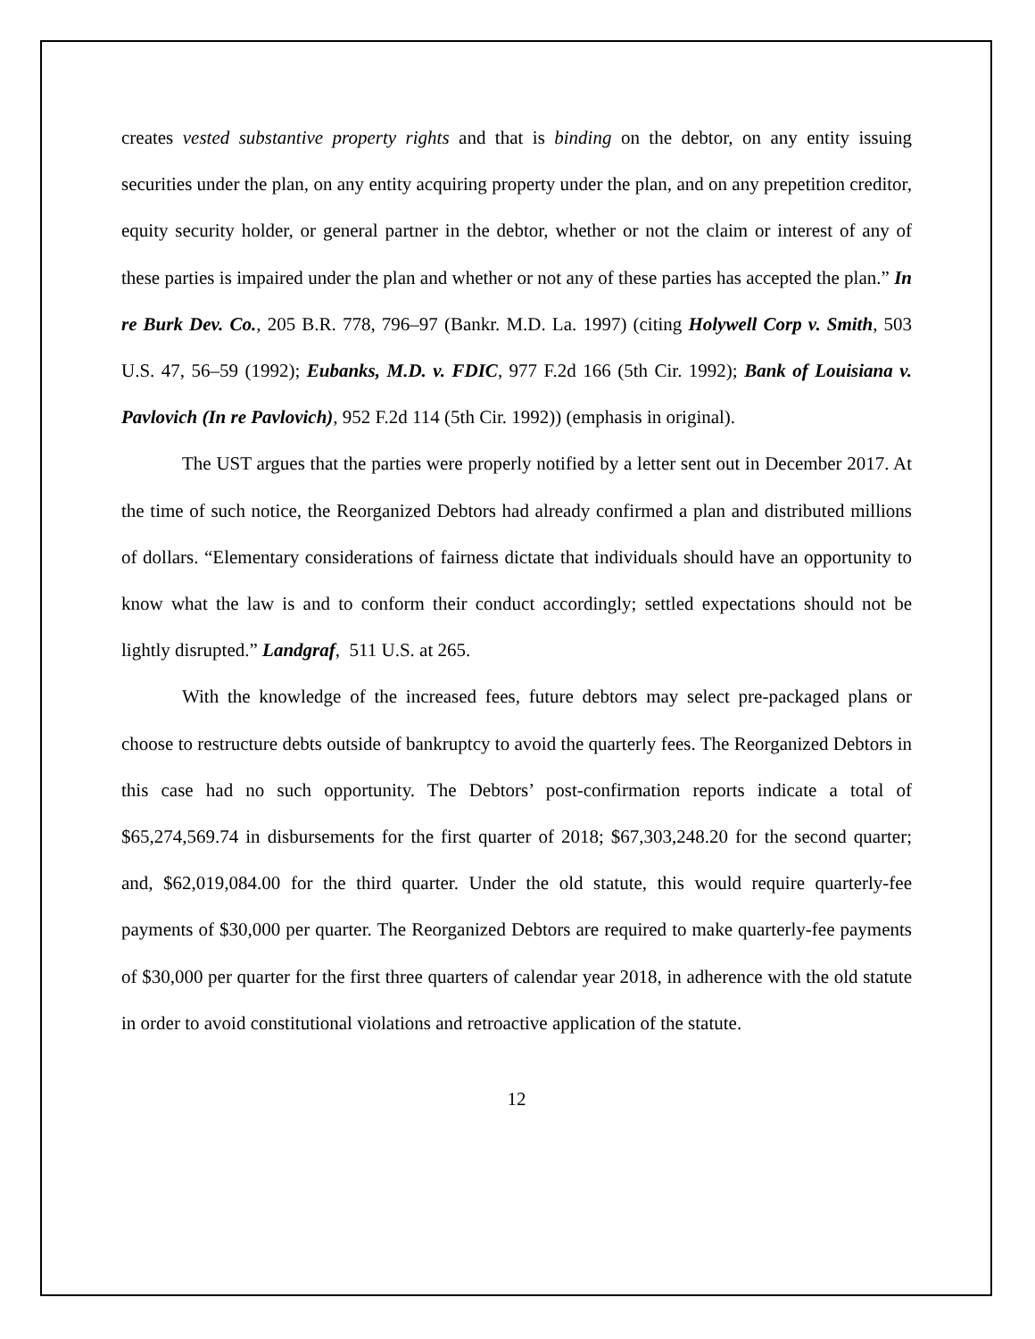creates vested substantive property rights and that is binding on the debtor, on any entity issuing securities under the plan, on any entity acquiring property under the plan, and on any prepetition creditor, equity security holder, or general partner in the debtor, whether or not the claim or interest of any of these parties is impaired under the plan and whether or not any of these parties has accepted the plan.” In re Burk Dev. Co., 205 B.R. 778, 796–97 (Bankr. M.D. La. 1997) (citing Holywell Corp v. Smith, 503 U.S. 47, 56–59 (1992); Eubanks, M.D. v. FDIC, 977 F.2d 166 (5th Cir. 1992); Bank of Louisiana v. Pavlovich (In re Pavlovich), 952 F.2d 114 (5th Cir. 1992)) (emphasis in original).
The UST argues that the parties were properly notified by a letter sent out in December 2017. At the time of such notice, the Reorganized Debtors had already confirmed a plan and distributed millions of dollars. “Elementary considerations of fairness dictate that individuals should have an opportunity to know what the law is and to conform their conduct accordingly; settled expectations should not be lightly disrupted.” Landgraf, 511 U.S. at 265.
With the knowledge of the increased fees, future debtors may select pre-packaged plans or choose to restructure debts outside of bankruptcy to avoid the quarterly fees. The Reorganized Debtors in this case had no such opportunity. The Debtors’ post-confirmation reports indicate a total of $65,274,569.74 in disbursements for the first quarter of 2018; $67,303,248.20 for the second quarter; and, $62,019,084.00 for the third quarter. Under the old statute, this would require quarterly-fee payments of $30,000 per quarter. The Reorganized Debtors are required to make quarterly-fee payments of $30,000 per quarter for the first three quarters of calendar year 2018, in adherence with the old statute in order to avoid constitutional violations and retroactive application of the statute.
12